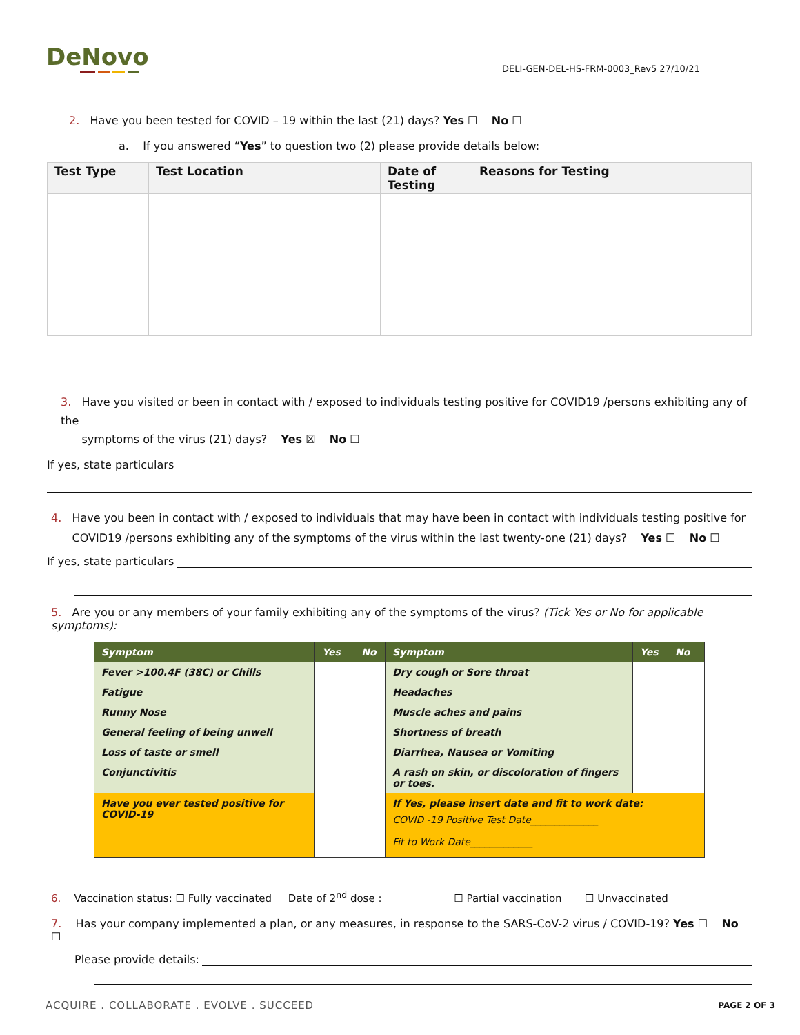DeNovo
DELI-GEN-DEL-HS-FRM-0003_Rev5 27/10/21
2. Have you been tested for COVID – 19 within the last (21) days? Yes ☐ No ☐
a. If you answered “Yes” to question two (2) please provide details below:
| Test Type | Test Location | Date of Testing | Reasons for Testing |
| --- | --- | --- | --- |
3. Have you visited or been in contact with / exposed to individuals testing positive for COVID19 /persons exhibiting any of the
symptoms of the virus (21) days? Yes ☒ No ☐
If yes, state particulars
4. Have you been in contact with / exposed to individuals that may have been in contact with individuals testing positive for
COVID19 /persons exhibiting any of the symptoms of the virus within the last twenty-one (21) days? Yes ☐ No ☐
If yes, state particulars
5. Are you or any members of your family exhibiting any of the symptoms of the virus? (Tick Yes or No for applicable symptoms):
| Symptom | Yes | No | Symptom | Yes | No |
| --- | --- | --- | --- | --- | --- |
| Fever >100.4F (38C) or Chills | | | Dry cough or Sore throat | | |
| Fatigue | | | Headaches | | |
| Runny Nose | | | Muscle aches and pains | | |
| General feeling of being unwell | | | Shortness of breath | | |
| Loss of taste or smell | | | Diarrhea, Nausea or Vomiting | | |
| Conjunctivitis | | | A rash on skin, or discoloration of fingers or toes. | | |
| Have you ever tested positive for COVID-19 | | | If Yes, please insert date and fit to work date: COVID -19 Positive Test Date______________ Fit to Work Date_____________ | | |
6. Vaccination status: ☐ Fully vaccinated Date of 2<sup>nd</sup> dose : ☐ Partial vaccination ☐ Unvaccinated
7. Has your company implemented a plan, or any measures, in response to the SARS-CoV-2 virus / COVID-19? Yes ☐ No ☐
Please provide details:
ACQUIRE . COLLABORATE . EVOLVE . SUCCEED
PAGE 2 OF 3